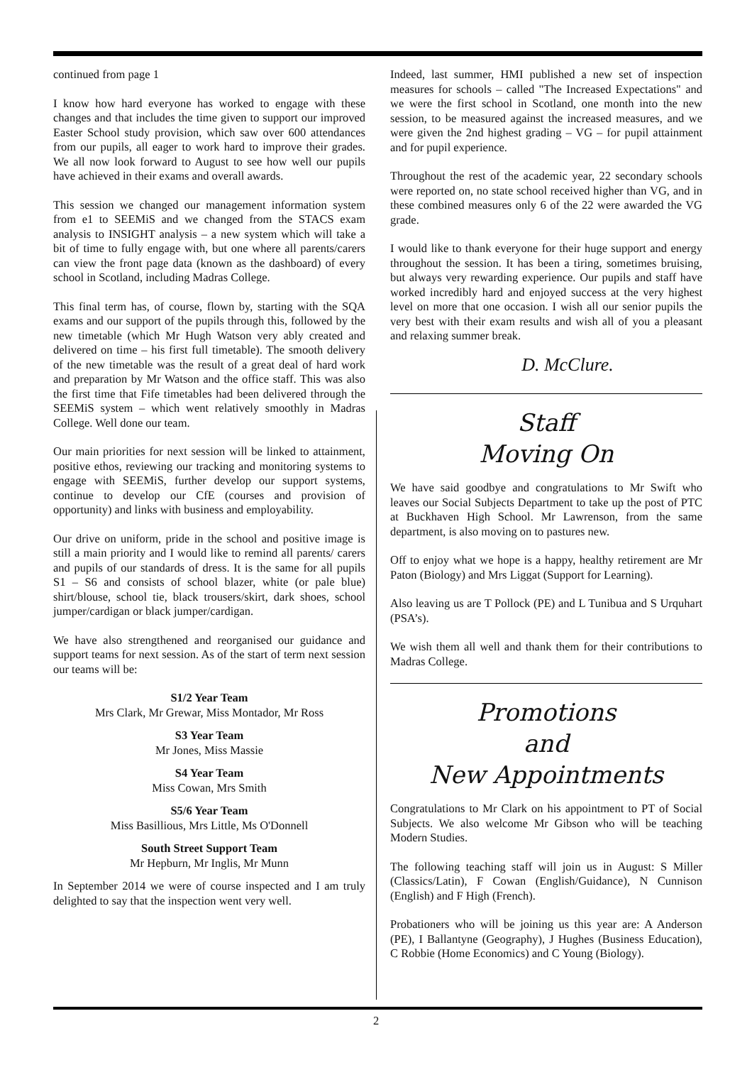continued from page 1
I know how hard everyone has worked to engage with these changes and that includes the time given to support our improved Easter School study provision, which saw over 600 attendances from our pupils, all eager to work hard to improve their grades. We all now look forward to August to see how well our pupils have achieved in their exams and overall awards.
This session we changed our management information system from e1 to SEEMiS and we changed from the STACS exam analysis to INSIGHT analysis – a new system which will take a bit of time to fully engage with, but one where all parents/carers can view the front page data (known as the dashboard) of every school in Scotland, including Madras College.
This final term has, of course, flown by, starting with the SQA exams and our support of the pupils through this, followed by the new timetable (which Mr Hugh Watson very ably created and delivered on time – his first full timetable). The smooth delivery of the new timetable was the result of a great deal of hard work and preparation by Mr Watson and the office staff. This was also the first time that Fife timetables had been delivered through the SEEMiS system – which went relatively smoothly in Madras College. Well done our team.
Our main priorities for next session will be linked to attainment, positive ethos, reviewing our tracking and monitoring systems to engage with SEEMiS, further develop our support systems, continue to develop our CfE (courses and provision of opportunity) and links with business and employability.
Our drive on uniform, pride in the school and positive image is still a main priority and I would like to remind all parents/ carers and pupils of our standards of dress. It is the same for all pupils S1 – S6 and consists of school blazer, white (or pale blue) shirt/blouse, school tie, black trousers/skirt, dark shoes, school jumper/cardigan or black jumper/cardigan.
We have also strengthened and reorganised our guidance and support teams for next session. As of the start of term next session our teams will be:
S1/2 Year Team
Mrs Clark, Mr Grewar, Miss Montador, Mr Ross
S3 Year Team
Mr Jones, Miss Massie
S4 Year Team
Miss Cowan, Mrs Smith
S5/6 Year Team
Miss Basillious, Mrs Little, Ms O'Donnell
South Street Support Team
Mr Hepburn, Mr Inglis, Mr Munn
In September 2014 we were of course inspected and I am truly delighted to say that the inspection went very well.
Indeed, last summer, HMI published a new set of inspection measures for schools – called "The Increased Expectations" and we were the first school in Scotland, one month into the new session, to be measured against the increased measures, and we were given the 2nd highest grading – VG – for pupil attainment and for pupil experience.
Throughout the rest of the academic year, 22 secondary schools were reported on, no state school received higher than VG, and in these combined measures only 6 of the 22 were awarded the VG grade.
I would like to thank everyone for their huge support and energy throughout the session. It has been a tiring, sometimes bruising, but always very rewarding experience. Our pupils and staff have worked incredibly hard and enjoyed success at the very highest level on more that one occasion. I wish all our senior pupils the very best with their exam results and wish all of you a pleasant and relaxing summer break.
D. McClure.
Staff
Moving On
We have said goodbye and congratulations to Mr Swift who leaves our Social Subjects Department to take up the post of PTC at Buckhaven High School. Mr Lawrenson, from the same department, is also moving on to pastures new.
Off to enjoy what we hope is a happy, healthy retirement are Mr Paton (Biology) and Mrs Liggat (Support for Learning).
Also leaving us are T Pollock (PE) and L Tunibua and S Urquhart (PSA’s).
We wish them all well and thank them for their contributions to Madras College.
Promotions
and
New Appointments
Congratulations to Mr Clark on his appointment to PT of Social Subjects. We also welcome Mr Gibson who will be teaching Modern Studies.
The following teaching staff will join us in August: S Miller (Classics/Latin), F Cowan (English/Guidance), N Cunnison (English) and F High (French).
Probationers who will be joining us this year are: A Anderson (PE), I Ballantyne (Geography), J Hughes (Business Education), C Robbie (Home Economics) and C Young (Biology).
2